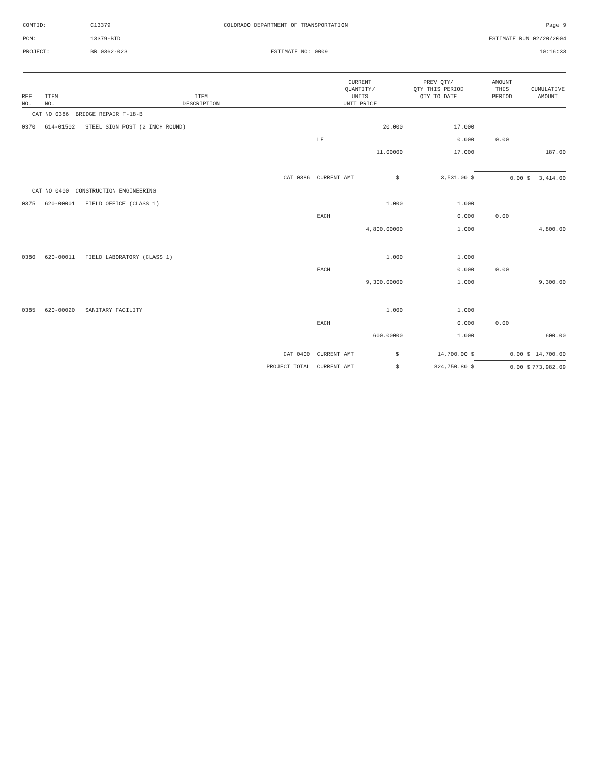CONTID: C13379 COLORADO DEPARTMENT OF TRANSPORTATION Page 9
PCN: 13379-BID ESTIMATE RUN 02/20/2004
PROJECT: BR 0362-023 ESTIMATE NO: 0009 10:16:33
| REF NO. | ITEM NO. | ITEM DESCRIPTION | | CURRENT QUANTITY/ UNITS UNIT PRICE | | PREV QTY/ QTY THIS PERIOD QTY TO DATE | AMOUNT THIS PERIOD | CUMULATIVE AMOUNT |
| --- | --- | --- | --- | --- | --- | --- | --- | --- |
| CAT NO 0386 BRIDGE REPAIR F-18-B | | | | | | | | |
| 0370 | 614-01502 | STEEL SIGN POST (2 INCH ROUND) | | 20.000 | | 17.000 | | |
| | | | | LF | | 0.000 | 0.00 | |
| | | | | 11.00000 | | 17.000 | | 187.00 |
| | | | CAT 0386 | CURRENT AMT | $ | 3,531.00 $ | 0.00 $ | 3,414.00 |
| CAT NO 0400 CONSTRUCTION ENGINEERING | | | | | | | | |
| 0375 | 620-00001 | FIELD OFFICE (CLASS 1) | | 1.000 | | 1.000 | | |
| | | | | EACH | | 0.000 | 0.00 | |
| | | | | 4,800.00000 | | 1.000 | | 4,800.00 |
| 0380 | 620-00011 | FIELD LABORATORY (CLASS 1) | | 1.000 | | 1.000 | | |
| | | | | EACH | | 0.000 | 0.00 | |
| | | | | 9,300.00000 | | 1.000 | | 9,300.00 |
| 0385 | 620-00020 | SANITARY FACILITY | | 1.000 | | 1.000 | | |
| | | | | EACH | | 0.000 | 0.00 | |
| | | | | 600.00000 | | 1.000 | | 600.00 |
| | | | CAT 0400 | CURRENT AMT | $ | 14,700.00 $ | 0.00 $ | 14,700.00 |
| | | | PROJECT TOTAL | CURRENT AMT | $ | 824,750.80 $ | 0.00 $ | 773,982.09 |